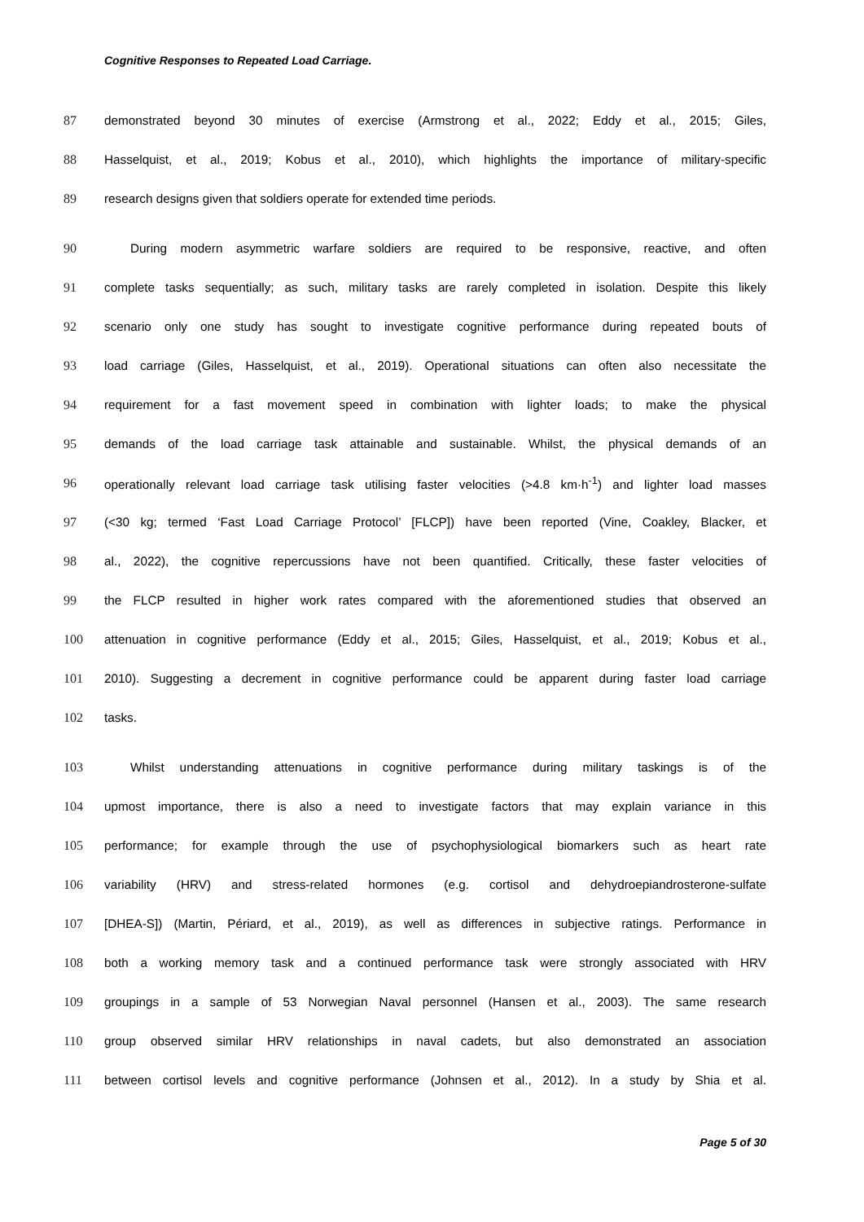Cognitive Responses to Repeated Load Carriage.
87 demonstrated beyond 30 minutes of exercise (Armstrong et al., 2022; Eddy et al., 2015; Giles,
88 Hasselquist, et al., 2019; Kobus et al., 2010), which highlights the importance of military-specific
89 research designs given that soldiers operate for extended time periods.
90 During modern asymmetric warfare soldiers are required to be responsive, reactive, and often
91 complete tasks sequentially; as such, military tasks are rarely completed in isolation. Despite this likely
92 scenario only one study has sought to investigate cognitive performance during repeated bouts of
93 load carriage (Giles, Hasselquist, et al., 2019). Operational situations can often also necessitate the
94 requirement for a fast movement speed in combination with lighter loads; to make the physical
95 demands of the load carriage task attainable and sustainable. Whilst, the physical demands of an
96 operationally relevant load carriage task utilising faster velocities (>4.8 km·h<sup>-1</sup>) and lighter load masses
97 (<30 kg; termed ‘Fast Load Carriage Protocol’ [FLCP]) have been reported (Vine, Coakley, Blacker, et
98 al., 2022), the cognitive repercussions have not been quantified. Critically, these faster velocities of
99 the FLCP resulted in higher work rates compared with the aforementioned studies that observed an
100 attenuation in cognitive performance (Eddy et al., 2015; Giles, Hasselquist, et al., 2019; Kobus et al.,
101 2010). Suggesting a decrement in cognitive performance could be apparent during faster load carriage
102 tasks.
103 Whilst understanding attenuations in cognitive performance during military taskings is of the
104 upmost importance, there is also a need to investigate factors that may explain variance in this
105 performance; for example through the use of psychophysiological biomarkers such as heart rate
106 variability (HRV) and stress-related hormones (e.g. cortisol and dehydroepiandrosterone-sulfate
107 [DHEA-S]) (Martin, Périard, et al., 2019), as well as differences in subjective ratings. Performance in
108 both a working memory task and a continued performance task were strongly associated with HRV
109 groupings in a sample of 53 Norwegian Naval personnel (Hansen et al., 2003). The same research
110 group observed similar HRV relationships in naval cadets, but also demonstrated an association
111 between cortisol levels and cognitive performance (Johnsen et al., 2012). In a study by Shia et al.
Page 5 of 30